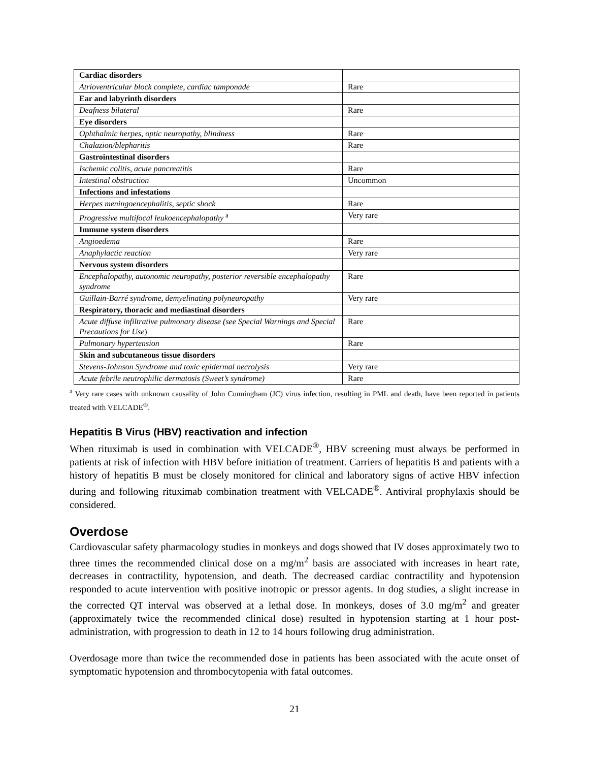| Cardiac disorders | |
| Atrioventricular block complete, cardiac tamponade | Rare |
| Ear and labyrinth disorders | |
| Deafness bilateral | Rare |
| Eye disorders | |
| Ophthalmic herpes, optic neuropathy, blindness | Rare |
| Chalazion/blepharitis | Rare |
| Gastrointestinal disorders | |
| Ischemic colitis, acute pancreatitis | Rare |
| Intestinal obstruction | Uncommon |
| Infections and infestations | |
| Herpes meningoencephalitis, septic shock | Rare |
| Progressive multifocal leukoencephalopathy <sup>a</sup> | Very rare |
| Immune system disorders | |
| Angioedema | Rare |
| Anaphylactic reaction | Very rare |
| Nervous system disorders | |
| Encephalopathy, autonomic neuropathy, posterior reversible encephalopathy syndrome | Rare |
| Guillain-Barré syndrome, demyelinating polyneuropathy | Very rare |
| Respiratory, thoracic and mediastinal disorders | |
| Acute diffuse infiltrative pulmonary disease (see Special Warnings and Special Precautions for Use ) | Rare |
| Pulmonary hypertension | Rare |
| Skin and subcutaneous tissue disorders | |
| Stevens-Johnson Syndrome and toxic epidermal necrolysis | Very rare |
| Acute febrile neutrophilic dermatosis (Sweet’s syndrome) | Rare |
<sup>a</sup> Very rare cases with unknown causality of John Cunningham (JC) virus infection, resulting in PML and death, have been reported in patients treated with VELCADE<sup>®</sup>.
Hepatitis B Virus (HBV) reactivation and infection
When rituximab is used in combination with VELCADE<sup>®</sup>, HBV screening must always be performed in patients at risk of infection with HBV before initiation of treatment. Carriers of hepatitis B and patients with a history of hepatitis B must be closely monitored for clinical and laboratory signs of active HBV infection during and following rituximab combination treatment with VELCADE<sup>®</sup>. Antiviral prophylaxis should be considered.
Overdose
Cardiovascular safety pharmacology studies in monkeys and dogs showed that IV doses approximately two to three times the recommended clinical dose on a mg/m<sup>2</sup> basis are associated with increases in heart rate, decreases in contractility, hypotension, and death. The decreased cardiac contractility and hypotension responded to acute intervention with positive inotropic or pressor agents. In dog studies, a slight increase in the corrected QT interval was observed at a lethal dose. In monkeys, doses of 3.0 mg/m<sup>2</sup> and greater (approximately twice the recommended clinical dose) resulted in hypotension starting at 1 hour post-administration, with progression to death in 12 to 14 hours following drug administration.
Overdosage more than twice the recommended dose in patients has been associated with the acute onset of symptomatic hypotension and thrombocytopenia with fatal outcomes.
21